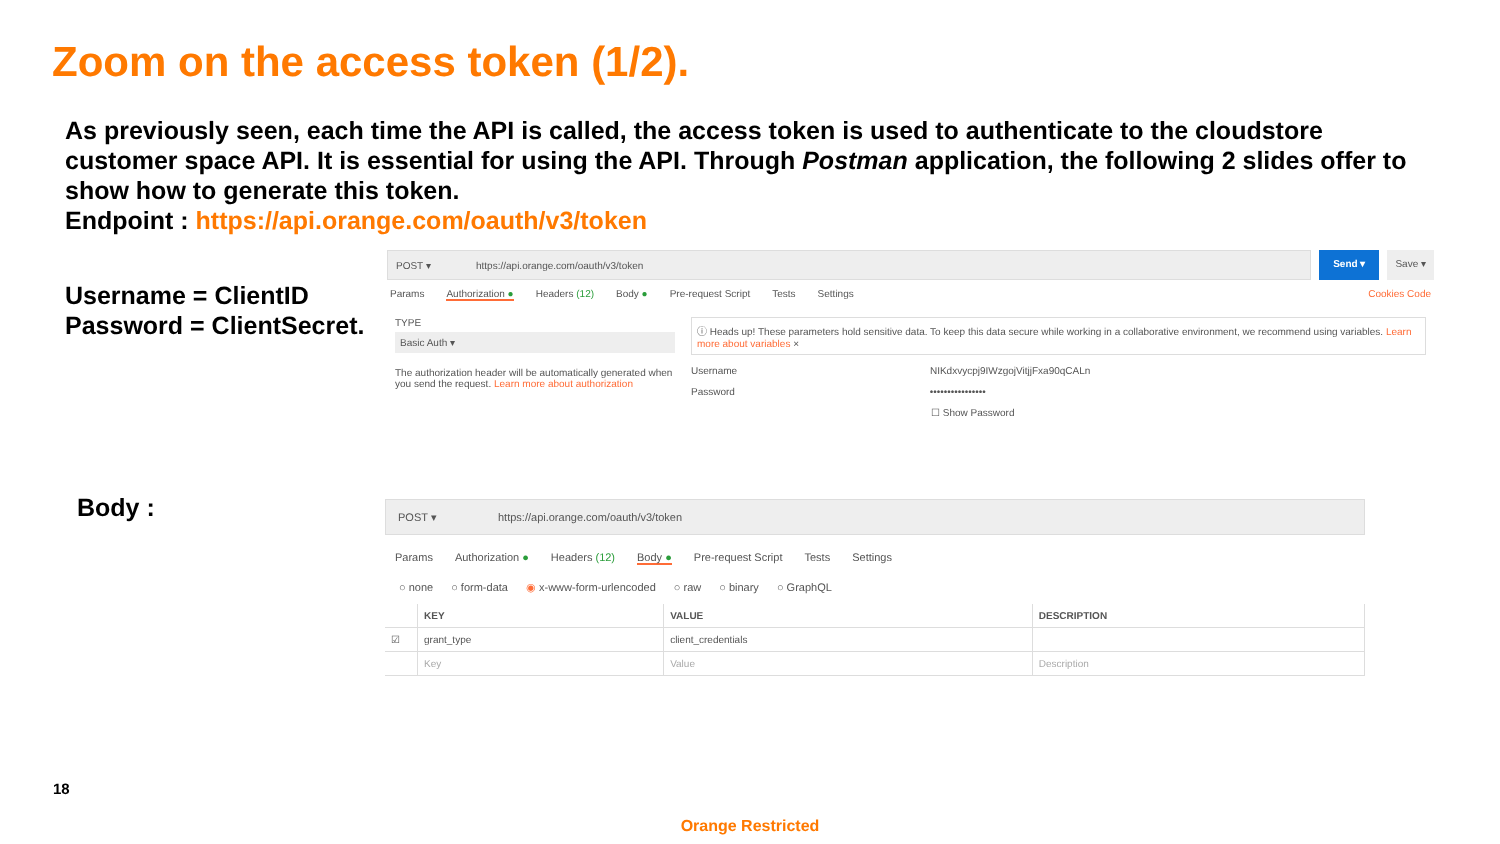Zoom on the access token (1/2).
As previously seen, each time the API is called, the access token is used to authenticate to the cloudstore customer space API. It is essential for using the API. Through Postman application, the following 2 slides offer to show how to generate this token.
Endpoint : https://api.orange.com/oauth/v3/token
Username = ClientID
Password = ClientSecret.
POST ▾ https://api.orange.com/oauth/v3/token
Send ▾ Save ▾
Params Authorization ● Headers (12) Body ● Pre-request Script Tests Settings Cookies Code
TYPE
Basic Auth ▾
The authorization header will be automatically generated when you send the request. Learn more about authorization
ⓘ Heads up! These parameters hold sensitive data. To keep this data secure while working in a collaborative environment, we recommend using variables. Learn more about variables ×
Username NIKdxvycpj9IWzgojVitjjFxa90qCALn
Password ••••••••••••••••
☐ Show Password
Body :
POST ▾ https://api.orange.com/oauth/v3/token
Params Authorization ● Headers (12) Body ● Pre-request Script Tests Settings
○ none ○ form-data ◉ x-www-form-urlencoded ○ raw ○ binary ○ GraphQL
| | KEY | VALUE | DESCRIPTION |
| --- | --- | --- | --- |
| ☑ | grant_type | client_credentials | |
| | Key | Value | Description |
18
Orange Restricted